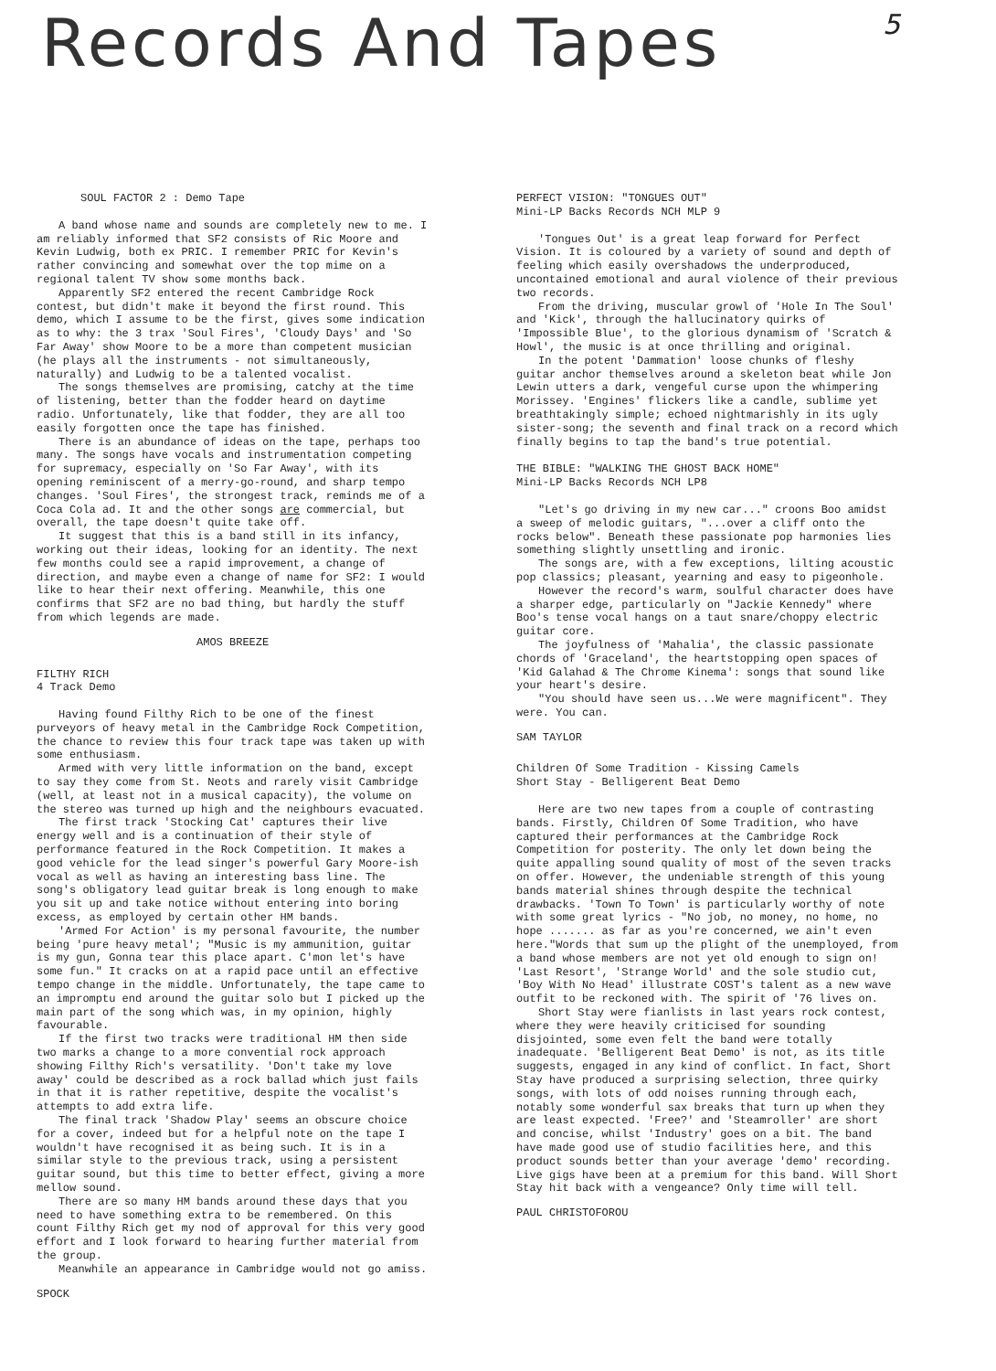5
Records And Tapes
SOUL FACTOR 2 : Demo Tape
A band whose name and sounds are completely new to me. I am reliably informed that SF2 consists of Ric Moore and Kevin Ludwig, both ex PRIC. I remember PRIC for Kevin's rather convincing and somewhat over the top mime on a regional talent TV show some months back.
Apparently SF2 entered the recent Cambridge Rock contest, but didn't make it beyond the first round. This demo, which I assume to be the first, gives some indication as to why: the 3 trax 'Soul Fires', 'Cloudy Days' and 'So Far Away' show Moore to be a more than competent musician (he plays all the instruments - not simultaneously, naturally) and Ludwig to be a talented vocalist.
The songs themselves are promising, catchy at the time of listening, better than the fodder heard on daytime radio. Unfortunately, like that fodder, they are all too easily forgotten once the tape has finished.
There is an abundance of ideas on the tape, perhaps too many. The songs have vocals and instrumentation competing for supremacy, especially on 'So Far Away', with its opening reminiscent of a merry-go-round, and sharp tempo changes. 'Soul Fires', the strongest track, reminds me of a Coca Cola ad. It and the other songs are commercial, but overall, the tape doesn't quite take off.
It suggest that this is a band still in its infancy, working out their ideas, looking for an identity. The next few months could see a rapid improvement, a change of direction, and maybe even a change of name for SF2: I would like to hear their next offering. Meanwhile, this one confirms that SF2 are no bad thing, but hardly the stuff from which legends are made.
AMOS BREEZE
FILTHY RICH
4 Track Demo
Having found Filthy Rich to be one of the finest purveyors of heavy metal in the Cambridge Rock Competition, the chance to review this four track tape was taken up with some enthusiasm.
Armed with very little information on the band, except to say they come from St. Neots and rarely visit Cambridge (well, at least not in a musical capacity), the volume on the stereo was turned up high and the neighbours evacuated.
The first track 'Stocking Cat' captures their live energy well and is a continuation of their style of performance featured in the Rock Competition. It makes a good vehicle for the lead singer's powerful Gary Moore-ish vocal as well as having an interesting bass line. The song's obligatory lead guitar break is long enough to make you sit up and take notice without entering into boring excess, as employed by certain other HM bands.
'Armed For Action' is my personal favourite, the number being 'pure heavy metal'; "Music is my ammunition, guitar is my gun, Gonna tear this place apart. C'mon let's have some fun." It cracks on at a rapid pace until an effective tempo change in the middle. Unfortunately, the tape came to an impromptu end around the guitar solo but I picked up the main part of the song which was, in my opinion, highly favourable.
If the first two tracks were traditional HM then side two marks a change to a more convential rock approach showing Filthy Rich's versatility. 'Don't take my love away' could be described as a rock ballad which just fails in that it is rather repetitive, despite the vocalist's attempts to add extra life.
The final track 'Shadow Play' seems an obscure choice for a cover, indeed but for a helpful note on the tape I wouldn't have recognised it as being such. It is in a similar style to the previous track, using a persistent guitar sound, but this time to better effect, giving a more mellow sound.
There are so many HM bands around these days that you need to have something extra to be remembered. On this count Filthy Rich get my nod of approval for this very good effort and I look forward to hearing further material from the group.
Meanwhile an appearance in Cambridge would not go amiss.
SPOCK
PERFECT VISION: "TONGUES OUT"
Mini-LP Backs Records NCH MLP 9
'Tongues Out' is a great leap forward for Perfect Vision. It is coloured by a variety of sound and depth of feeling which easily overshadows the underproduced, uncontained emotional and aural violence of their previous two records.
From the driving, muscular growl of 'Hole In The Soul' and 'Kick', through the hallucinatory quirks of 'Impossible Blue', to the glorious dynamism of 'Scratch & Howl', the music is at once thrilling and original.
In the potent 'Dammation' loose chunks of fleshy guitar anchor themselves around a skeleton beat while Jon Lewin utters a dark, vengeful curse upon the whimpering Morissey. 'Engines' flickers like a candle, sublime yet breathtakingly simple; echoed nightmarishly in its ugly sister-song; the seventh and final track on a record which finally begins to tap the band's true potential.
THE BIBLE: "WALKING THE GHOST BACK HOME"
Mini-LP Backs Records NCH LP8
"Let's go driving in my new car..." croons Boo amidst a sweep of melodic guitars, "...over a cliff onto the rocks below". Beneath these passionate pop harmonies lies something slightly unsettling and ironic.
The songs are, with a few exceptions, lilting acoustic pop classics; pleasant, yearning and easy to pigeonhole.
However the record's warm, soulful character does have a sharper edge, particularly on "Jackie Kennedy" where Boo's tense vocal hangs on a taut snare/choppy electric guitar core.
The joyfulness of 'Mahalia', the classic passionate chords of 'Graceland', the heartstopping open spaces of 'Kid Galahad & The Chrome Kinema': songs that sound like your heart's desire.
"You should have seen us...We were magnificent". They were. You can.
SAM TAYLOR
Children Of Some Tradition - Kissing Camels
Short Stay - Belligerent Beat Demo
Here are two new tapes from a couple of contrasting bands. Firstly, Children Of Some Tradition, who have captured their performances at the Cambridge Rock Competition for posterity. The only let down being the quite appalling sound quality of most of the seven tracks on offer. However, the undeniable strength of this young bands material shines through despite the technical drawbacks. 'Town To Town' is particularly worthy of note with some great lyrics - "No job, no money, no home, no hope ....... as far as you're concerned, we ain't even here."Words that sum up the plight of the unemployed, from a band whose members are not yet old enough to sign on! 'Last Resort', 'Strange World' and the sole studio cut, 'Boy With No Head' illustrate COST's talent as a new wave outfit to be reckoned with. The spirit of '76 lives on.
Short Stay were fianlists in last years rock contest, where they were heavily criticised for sounding disjointed, some even felt the band were totally inadequate. 'Belligerent Beat Demo' is not, as its title suggests, engaged in any kind of conflict. In fact, Short Stay have produced a surprising selection, three quirky songs, with lots of odd noises running through each, notably some wonderful sax breaks that turn up when they are least expected. 'Free?' and 'Steamroller' are short and concise, whilst 'Industry' goes on a bit. The band have made good use of studio facilities here, and this product sounds better than your average 'demo' recording. Live gigs have been at a premium for this band. Will Short Stay hit back with a vengeance? Only time will tell.
PAUL CHRISTOFOROU